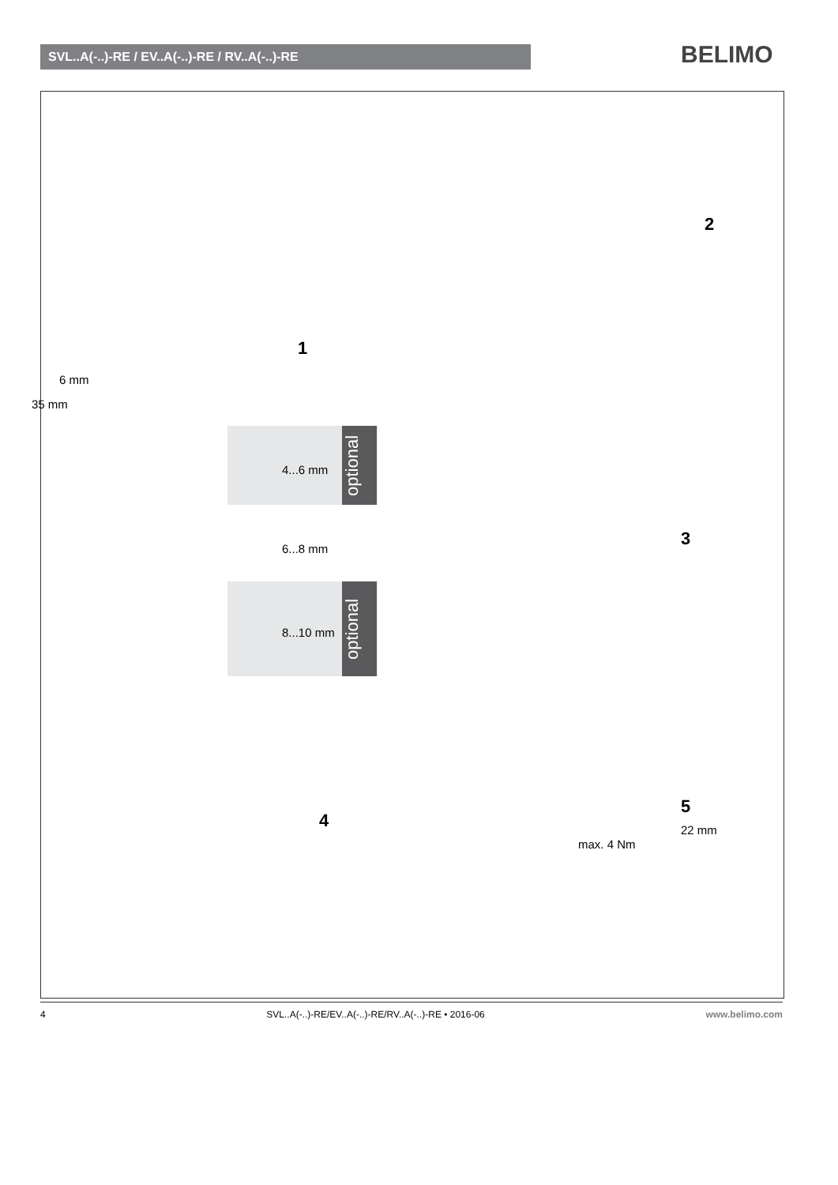SVL..A(-..)-RE / EV..A(-..)-RE / RV..A(-..)-RE BELIMO
1
2
6 mm
35 mm
optional
4...6 mm
6...8 mm
optional
8...10 mm
3
4
5
max. 4 Nm
22 mm
4 SVL..A(-..)-RE/EV..A(-..)-RE/RV..A(-..)-RE • 2016-06 www.belimo.com